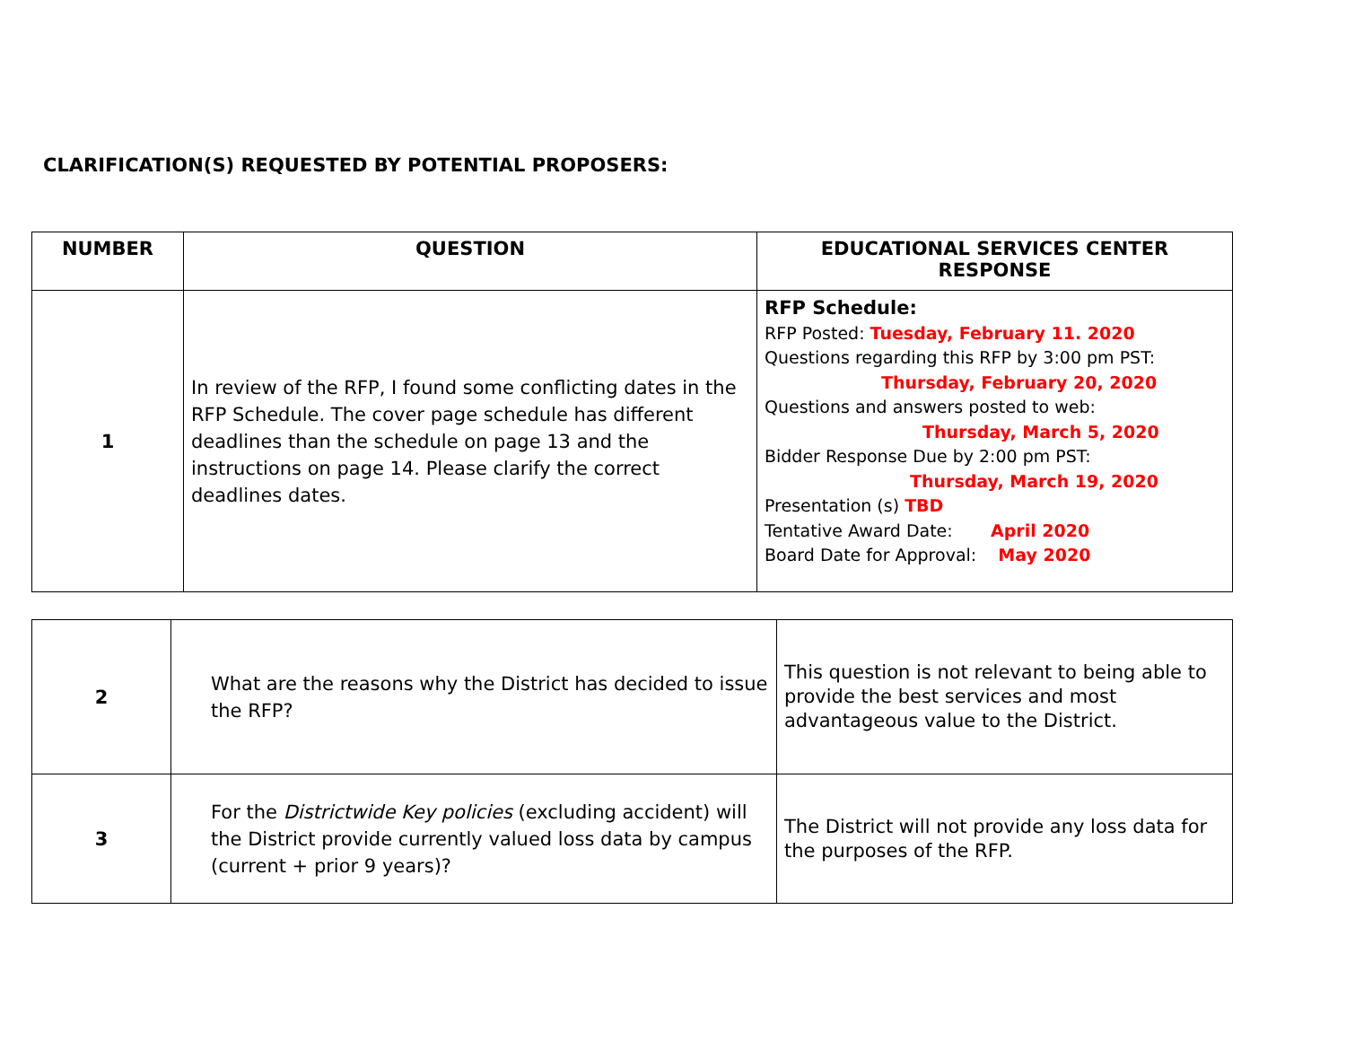CLARIFICATION(S) REQUESTED BY POTENTIAL PROPOSERS:
| NUMBER | QUESTION | EDUCATIONAL SERVICES CENTER RESPONSE |
| --- | --- | --- |
| 1 | In review of the RFP, I found some conflicting dates in the RFP Schedule. The cover page schedule has different deadlines than the schedule on page 13 and the instructions on page 14. Please clarify the correct deadlines dates. | RFP Schedule: RFP Posted: Tuesday, February 11. 2020 Questions regarding this RFP by 3:00 pm PST: Thursday, February 20, 2020 Questions and answers posted to web: Thursday, March 5, 2020 Bidder Response Due by 2:00 pm PST: Thursday, March 19, 2020 Presentation (s) TBD Tentative Award Date: April 2020 Board Date for Approval: May 2020 |
| 2 | What are the reasons why the District has decided to issue the RFP? | This question is not relevant to being able to provide the best services and most advantageous value to the District. |
| 3 | For the Districtwide Key policies (excluding accident) will the District provide currently valued loss data by campus (current + prior 9 years)? | The District will not provide any loss data for the purposes of the RFP. |